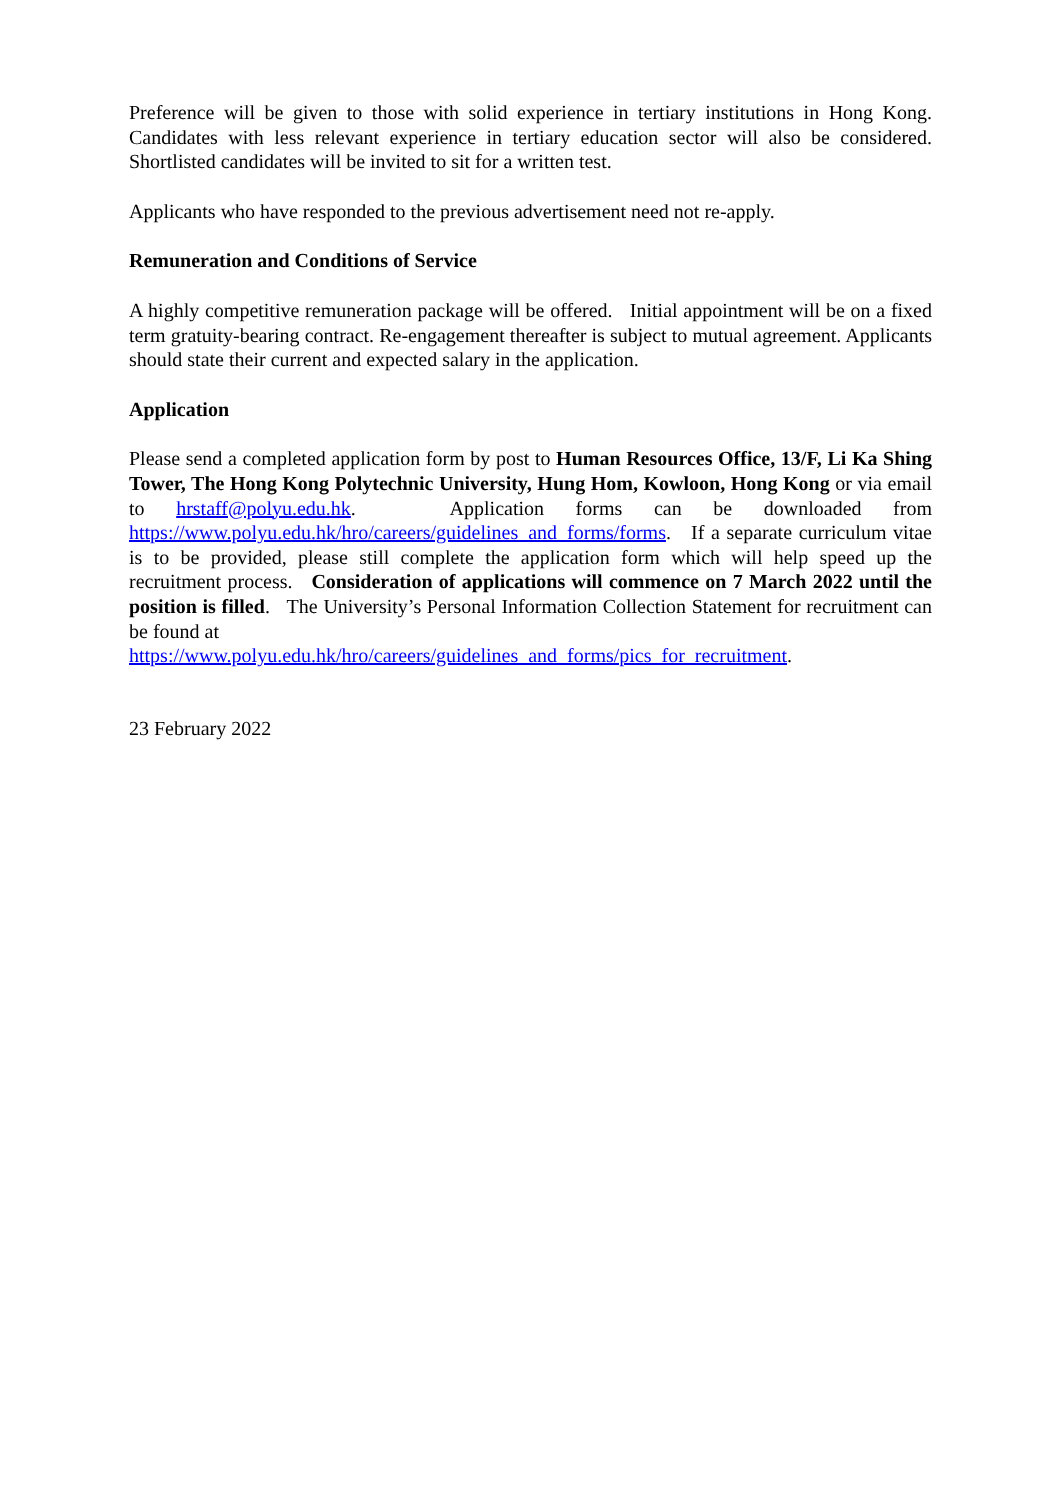Preference will be given to those with solid experience in tertiary institutions in Hong Kong. Candidates with less relevant experience in tertiary education sector will also be considered. Shortlisted candidates will be invited to sit for a written test.
Applicants who have responded to the previous advertisement need not re-apply.
Remuneration and Conditions of Service
A highly competitive remuneration package will be offered. Initial appointment will be on a fixed term gratuity-bearing contract. Re-engagement thereafter is subject to mutual agreement. Applicants should state their current and expected salary in the application.
Application
Please send a completed application form by post to Human Resources Office, 13/F, Li Ka Shing Tower, The Hong Kong Polytechnic University, Hung Hom, Kowloon, Hong Kong or via email to hrstaff@polyu.edu.hk. Application forms can be downloaded from https://www.polyu.edu.hk/hro/careers/guidelines_and_forms/forms. If a separate curriculum vitae is to be provided, please still complete the application form which will help speed up the recruitment process. Consideration of applications will commence on 7 March 2022 until the position is filled. The University’s Personal Information Collection Statement for recruitment can be found at
https://www.polyu.edu.hk/hro/careers/guidelines_and_forms/pics_for_recruitment.
23 February 2022